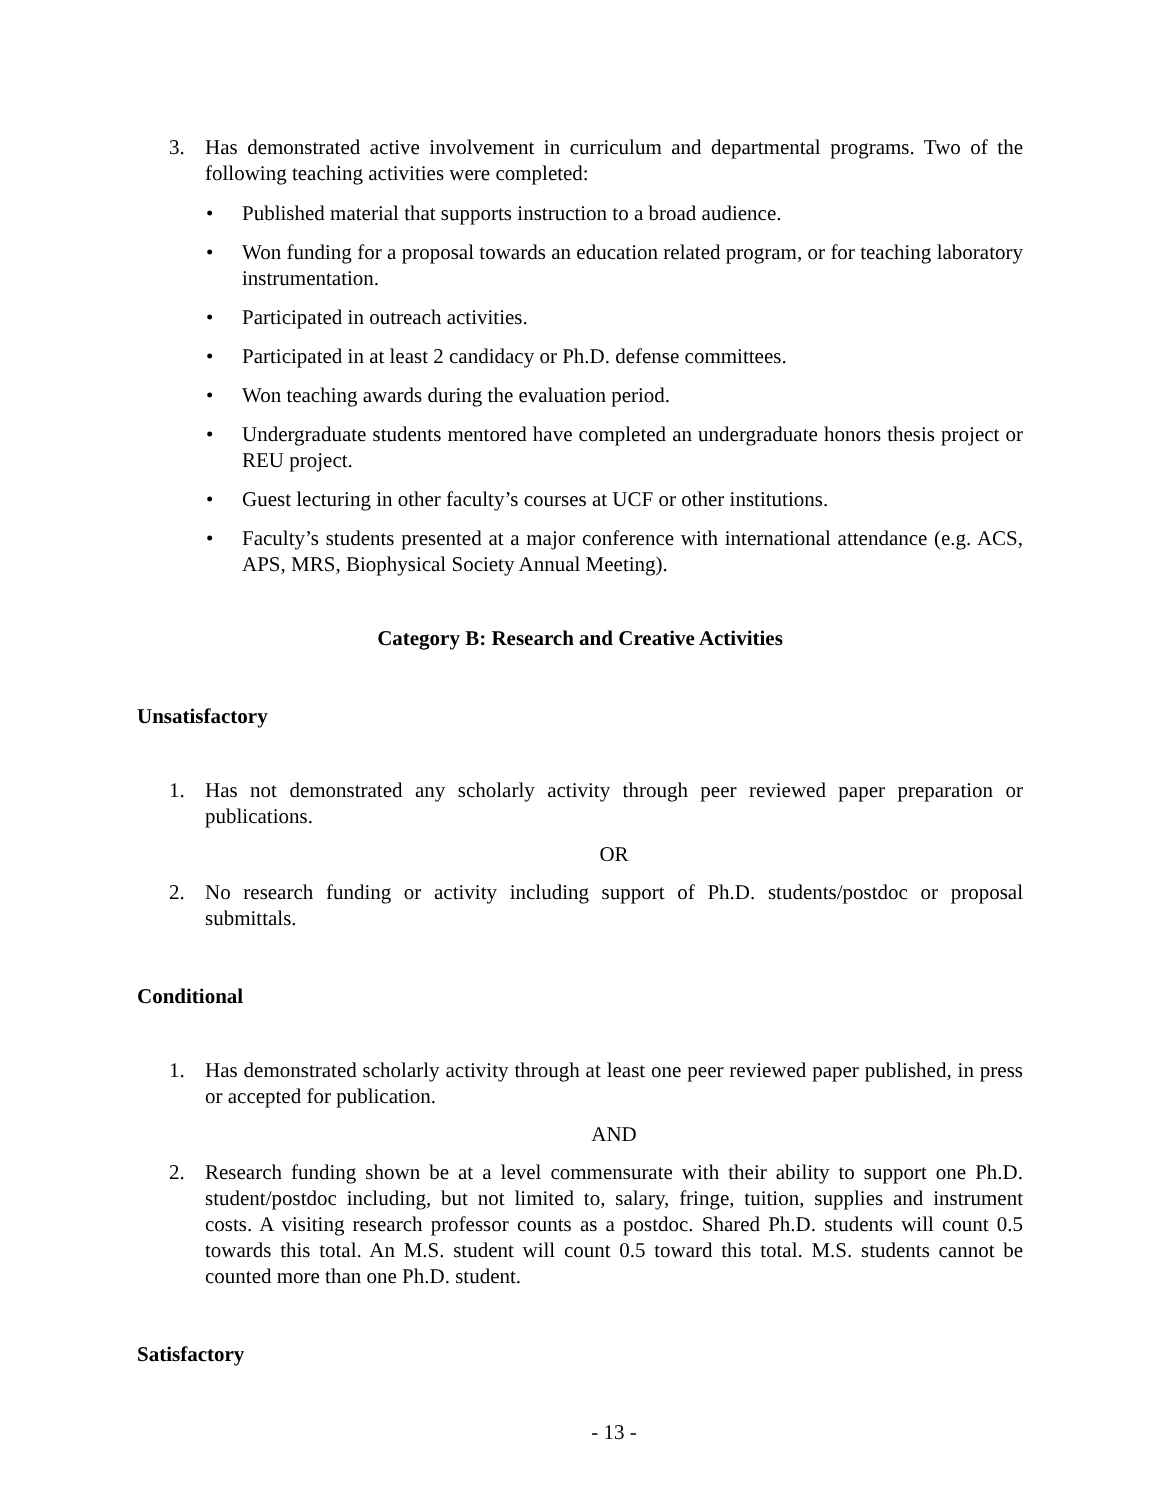3. Has demonstrated active involvement in curriculum and departmental programs. Two of the following teaching activities were completed:
• Published material that supports instruction to a broad audience.
• Won funding for a proposal towards an education related program, or for teaching laboratory instrumentation.
• Participated in outreach activities.
• Participated in at least 2 candidacy or Ph.D. defense committees.
• Won teaching awards during the evaluation period.
• Undergraduate students mentored have completed an undergraduate honors thesis project or REU project.
• Guest lecturing in other faculty’s courses at UCF or other institutions.
• Faculty’s students presented at a major conference with international attendance (e.g. ACS, APS, MRS, Biophysical Society Annual Meeting).
Category B: Research and Creative Activities
Unsatisfactory
1. Has not demonstrated any scholarly activity through peer reviewed paper preparation or publications.
OR
2. No research funding or activity including support of Ph.D. students/postdoc or proposal submittals.
Conditional
1. Has demonstrated scholarly activity through at least one peer reviewed paper published, in press or accepted for publication.
AND
2. Research funding shown be at a level commensurate with their ability to support one Ph.D. student/postdoc including, but not limited to, salary, fringe, tuition, supplies and instrument costs. A visiting research professor counts as a postdoc. Shared Ph.D. students will count 0.5 towards this total. An M.S. student will count 0.5 toward this total. M.S. students cannot be counted more than one Ph.D. student.
Satisfactory
- 13 -